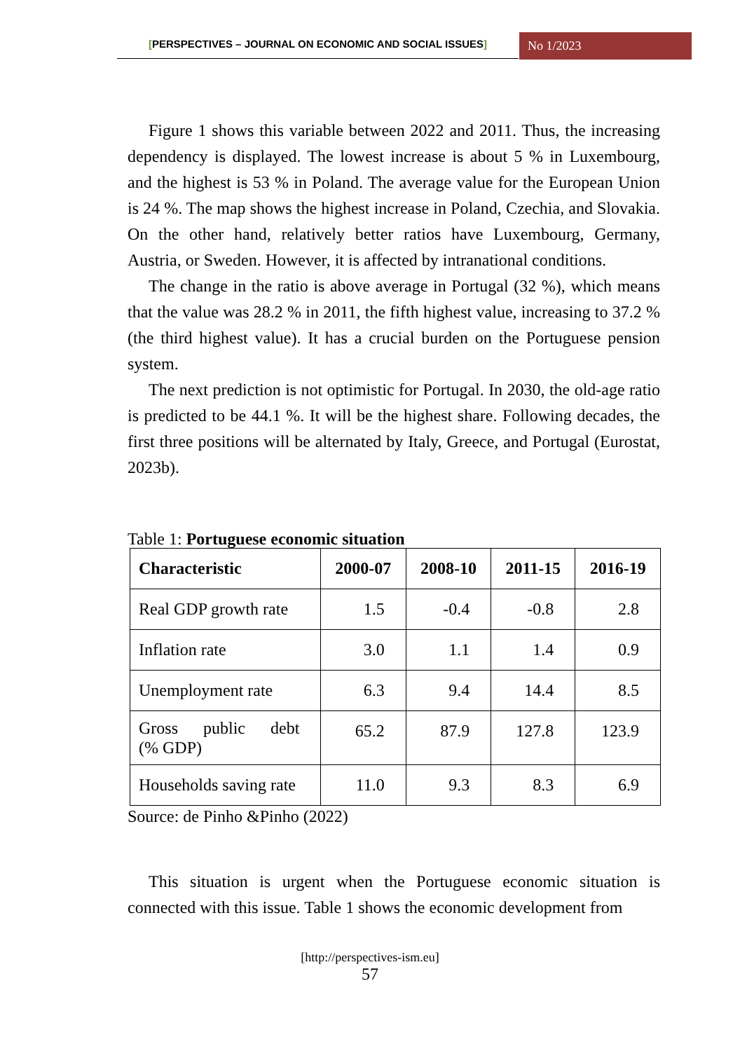[PERSPECTIVES – JOURNAL ON ECONOMIC AND SOCIAL ISSUES] No 1/2023
Figure 1 shows this variable between 2022 and 2011. Thus, the increasing dependency is displayed. The lowest increase is about 5 % in Luxembourg, and the highest is 53 % in Poland. The average value for the European Union is 24 %. The map shows the highest increase in Poland, Czechia, and Slovakia. On the other hand, relatively better ratios have Luxembourg, Germany, Austria, or Sweden. However, it is affected by intranational conditions.
The change in the ratio is above average in Portugal (32 %), which means that the value was 28.2 % in 2011, the fifth highest value, increasing to 37.2 % (the third highest value). It has a crucial burden on the Portuguese pension system.
The next prediction is not optimistic for Portugal. In 2030, the old-age ratio is predicted to be 44.1 %. It will be the highest share. Following decades, the first three positions will be alternated by Italy, Greece, and Portugal (Eurostat, 2023b).
Table 1: Portuguese economic situation
| Characteristic | 2000-07 | 2008-10 | 2011-15 | 2016-19 |
| --- | --- | --- | --- | --- |
| Real GDP growth rate | 1.5 | -0.4 | -0.8 | 2.8 |
| Inflation rate | 3.0 | 1.1 | 1.4 | 0.9 |
| Unemployment rate | 6.3 | 9.4 | 14.4 | 8.5 |
| Gross public debt (% GDP) | 65.2 | 87.9 | 127.8 | 123.9 |
| Households saving rate | 11.0 | 9.3 | 8.3 | 6.9 |
Source: de Pinho &Pinho (2022)
This situation is urgent when the Portuguese economic situation is connected with this issue. Table 1 shows the economic development from
[http://perspectives-ism.eu]
57